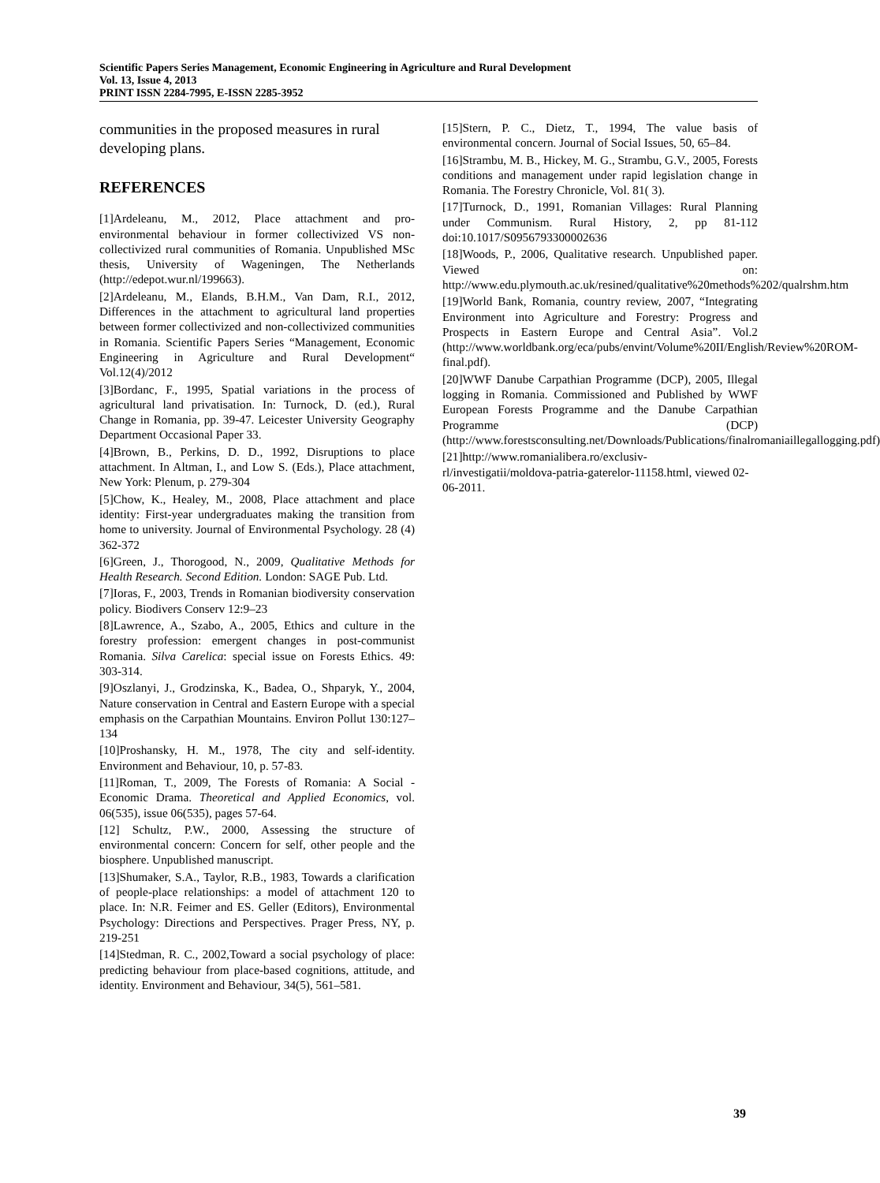Scientific Papers Series Management, Economic Engineering in Agriculture and Rural Development
Vol. 13, Issue 4, 2013
PRINT ISSN 2284-7995, E-ISSN 2285-3952
communities in the proposed measures in rural developing plans.
REFERENCES
[1]Ardeleanu, M., 2012, Place attachment and pro-environmental behaviour in former collectivized VS non-collectivized rural communities of Romania. Unpublished MSc thesis, University of Wageningen, The Netherlands (http://edepot.wur.nl/199663).
[2]Ardeleanu, M., Elands, B.H.M., Van Dam, R.I., 2012, Differences in the attachment to agricultural land properties between former collectivized and non-collectivized communities in Romania. Scientific Papers Series “Management, Economic Engineering in Agriculture and Rural Development“ Vol.12(4)/2012
[3]Bordanc, F., 1995, Spatial variations in the process of agricultural land privatisation. In: Turnock, D. (ed.), Rural Change in Romania, pp. 39-47. Leicester University Geography Department Occasional Paper 33.
[4]Brown, B., Perkins, D. D., 1992, Disruptions to place attachment. In Altman, I., and Low S. (Eds.), Place attachment, New York: Plenum, p. 279-304
[5]Chow, K., Healey, M., 2008, Place attachment and place identity: First-year undergraduates making the transition from home to university. Journal of Environmental Psychology. 28 (4) 362-372
[6]Green, J., Thorogood, N., 2009, Qualitative Methods for Health Research. Second Edition. London: SAGE Pub. Ltd.
[7]Ioras, F., 2003, Trends in Romanian biodiversity conservation policy. Biodivers Conserv 12:9–23
[8]Lawrence, A., Szabo, A., 2005, Ethics and culture in the forestry profession: emergent changes in post-communist Romania. Silva Carelica: special issue on Forests Ethics. 49: 303-314.
[9]Oszlanyi, J., Grodzinska, K., Badea, O., Shparyk, Y., 2004, Nature conservation in Central and Eastern Europe with a special emphasis on the Carpathian Mountains. Environ Pollut 130:127– 134
[10]Proshansky, H. M., 1978, The city and self-identity. Environment and Behaviour, 10, p. 57-83.
[11]Roman, T., 2009, The Forests of Romania: A Social - Economic Drama. Theoretical and Applied Economics, vol. 06(535), issue 06(535), pages 57-64.
[12] Schultz, P.W., 2000, Assessing the structure of environmental concern: Concern for self, other people and the biosphere. Unpublished manuscript.
[13]Shumaker, S.A., Taylor, R.B., 1983, Towards a clarification of people-place relationships: a model of attachment 120 to place. In: N.R. Feimer and ES. Geller (Editors), Environmental Psychology: Directions and Perspectives. Prager Press, NY, p. 219-251
[14]Stedman, R. C., 2002,Toward a social psychology of place: predicting behaviour from place-based cognitions, attitude, and identity. Environment and Behaviour, 34(5), 561–581.
[15]Stern, P. C., Dietz, T., 1994, The value basis of environmental concern. Journal of Social Issues, 50, 65–84.
[16]Strambu, M. B., Hickey, M. G., Strambu, G.V., 2005, Forests conditions and management under rapid legislation change in Romania. The Forestry Chronicle, Vol. 81( 3).
[17]Turnock, D., 1991, Romanian Villages: Rural Planning under Communism. Rural History, 2, pp 81-112 doi:10.1017/S0956793300002636
[18]Woods, P., 2006, Qualitative research. Unpublished paper. Viewed on: http://www.edu.plymouth.ac.uk/resined/qualitative%20methods%202/qualrshm.htm
[19]World Bank, Romania, country review, 2007, “Integrating Environment into Agriculture and Forestry: Progress and Prospects in Eastern Europe and Central Asia”. Vol.2 (http://www.worldbank.org/eca/pubs/envint/Volume%20II/English/Review%20ROM-final.pdf).
[20]WWF Danube Carpathian Programme (DCP), 2005, Illegal logging in Romania. Commissioned and Published by WWF European Forests Programme and the Danube Carpathian Programme (DCP) (http://www.forestsconsulting.net/Downloads/Publications/finalromaniaillegallogging.pdf)
[21]http://www.romanialibera.ro/exclusiv-rl/investigatii/moldova-patria-gaterelor-11158.html, viewed 02-06-2011.
39